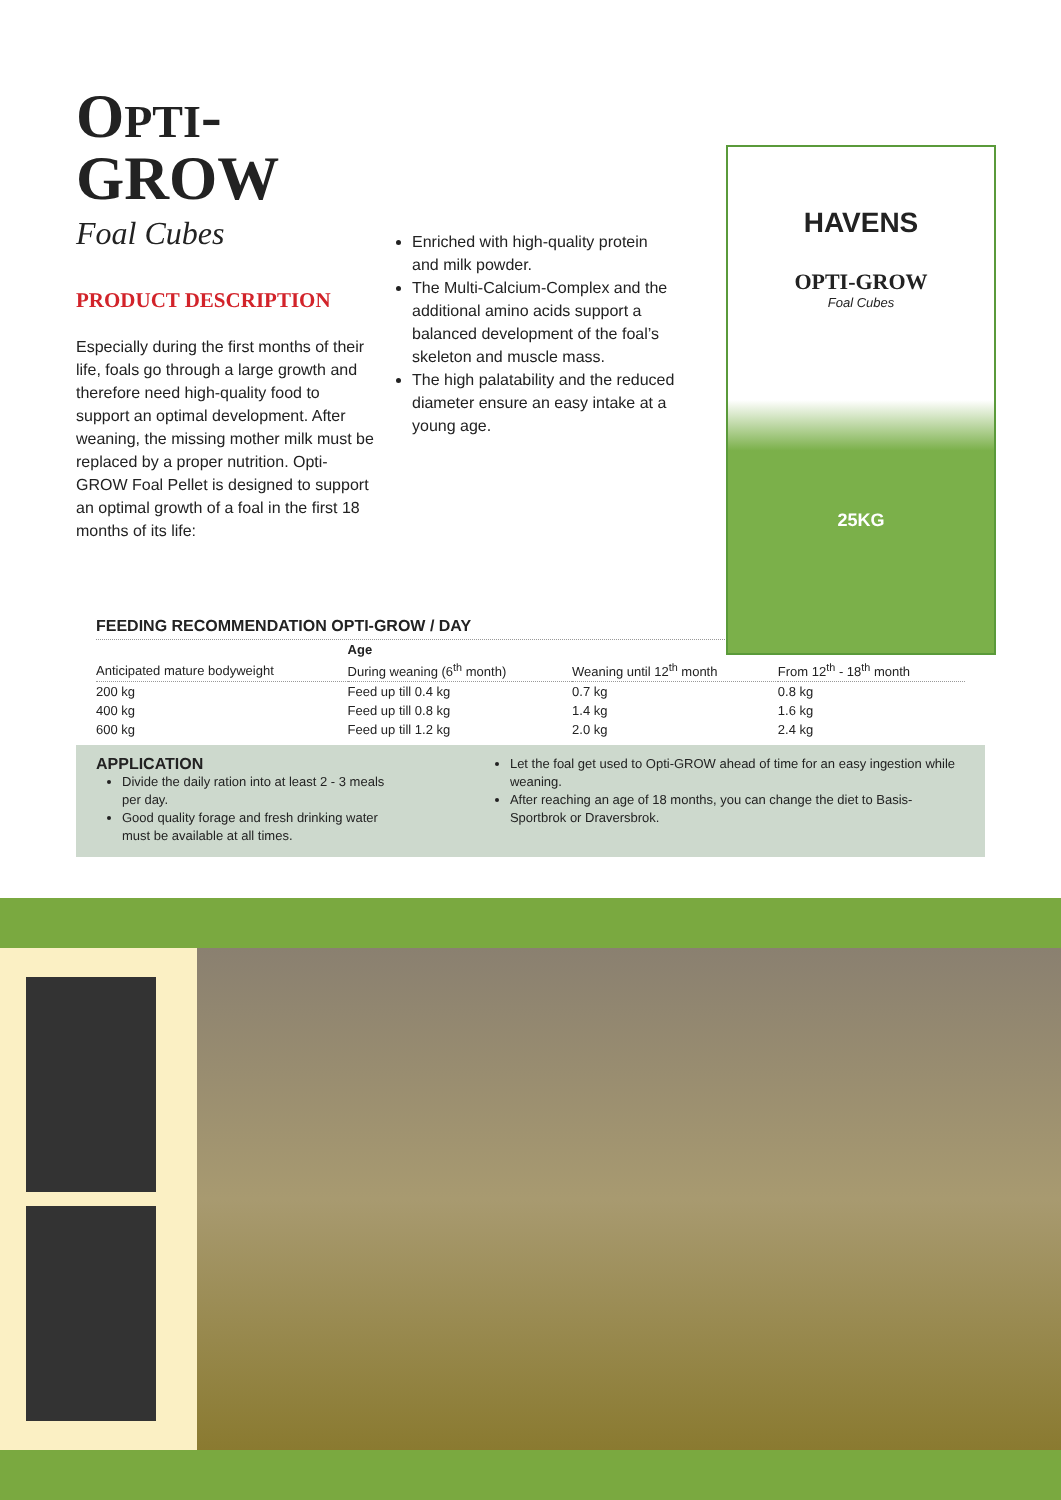OPTI-GROW
Foal Cubes
PRODUCT DESCRIPTION
Especially during the first months of their life, foals go through a large growth and therefore need high-quality food to support an optimal development. After weaning, the missing mother milk must be replaced by a proper nutrition. Opti-GROW Foal Pellet is designed to support an optimal growth of a foal in the first 18 months of its life:
Enriched with high-quality protein and milk powder.
The Multi-Calcium-Complex and the additional amino acids support a balanced development of the foal’s skeleton and muscle mass.
The high palatability and the reduced diameter ensure an easy intake at a young age.
HAVENS
OPTI-GROW
Foal Cubes
25KG
FEEDING RECOMMENDATION OPTI-GROW / DAY
| | Age | | |
| --- | --- | --- | --- |
| Anticipated mature bodyweight | During weaning (6<sup>th</sup> month) | Weaning until 12<sup>th</sup> month | From 12<sup>th</sup> - 18<sup>th</sup> month |
| 200 kg | Feed up till 0.4 kg | 0.7 kg | 0.8 kg |
| 400 kg | Feed up till 0.8 kg | 1.4 kg | 1.6 kg |
| 600 kg | Feed up till 1.2 kg | 2.0 kg | 2.4 kg |
APPLICATION
Divide the daily ration into at least 2 - 3 meals per day.
Good quality forage and fresh drinking water must be available at all times.
Let the foal get used to Opti-GROW ahead of time for an easy ingestion while weaning.
After reaching an age of 18 months, you can change the diet to Basis-Sportbrok or Draversbrok.